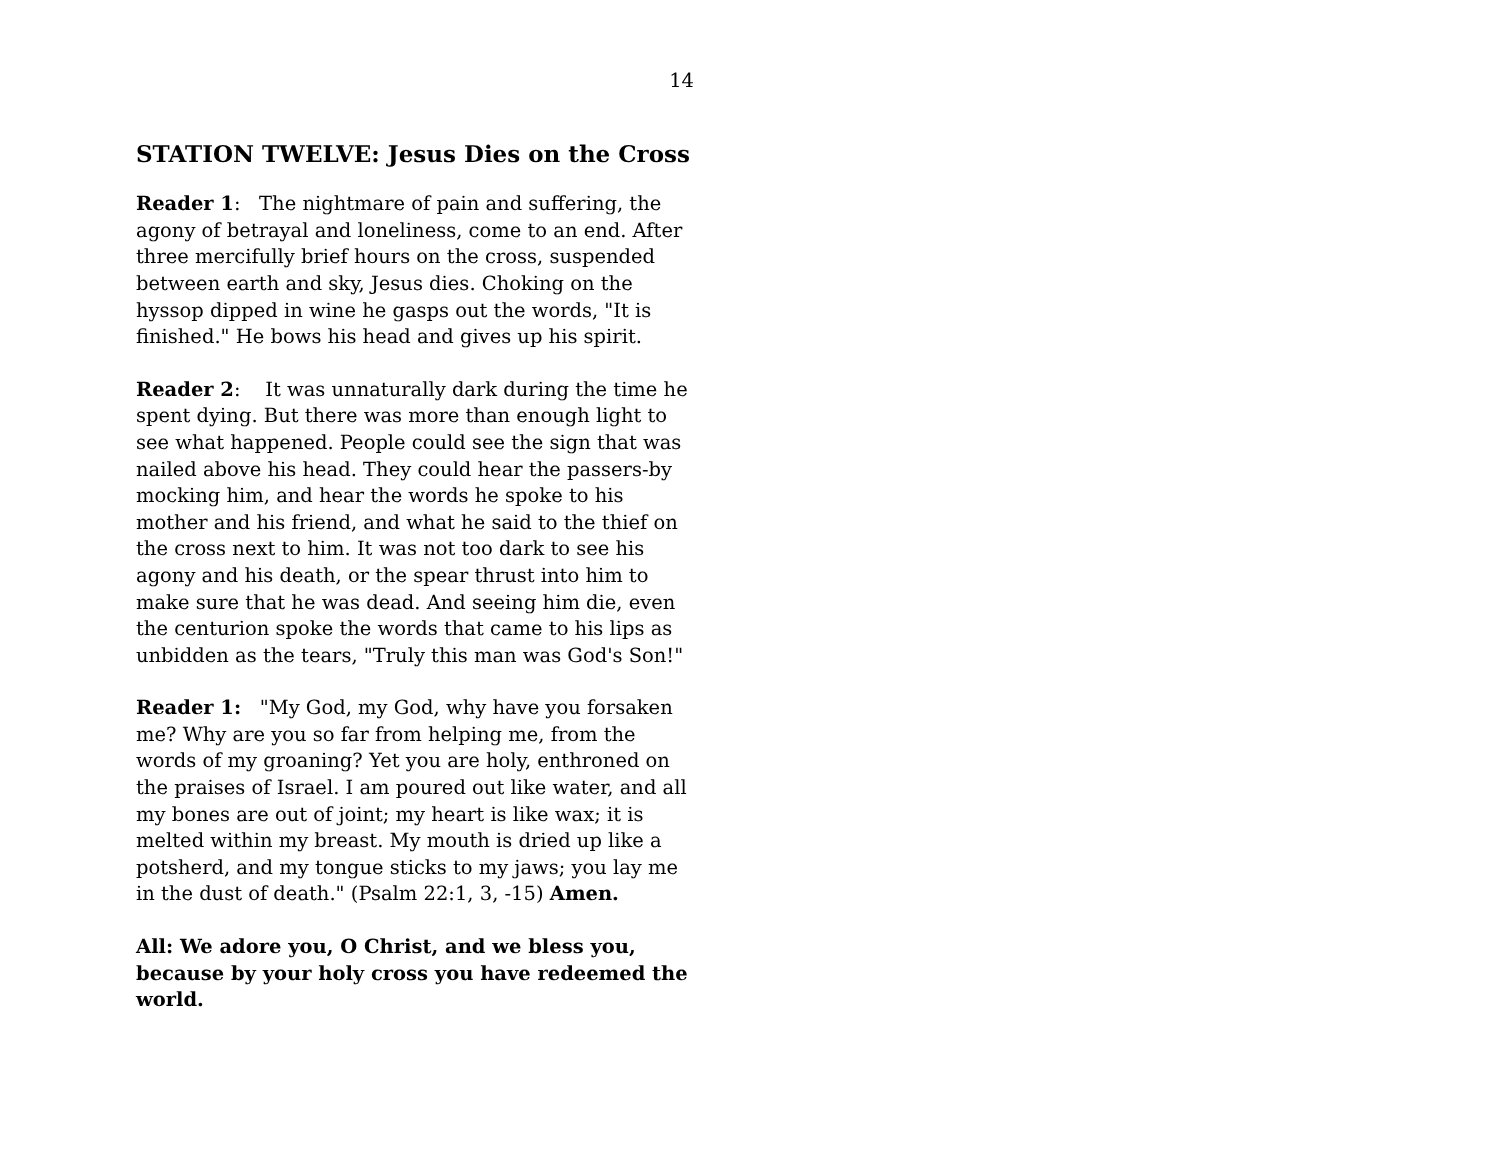14
STATION TWELVE: Jesus Dies on the Cross
Reader 1: The nightmare of pain and suffering, the agony of betrayal and loneliness, come to an end. After three mercifully brief hours on the cross, suspended between earth and sky, Jesus dies. Choking on the hyssop dipped in wine he gasps out the words, "It is finished." He bows his head and gives up his spirit.
Reader 2: It was unnaturally dark during the time he spent dying. But there was more than enough light to see what happened. People could see the sign that was nailed above his head. They could hear the passers-by mocking him, and hear the words he spoke to his mother and his friend, and what he said to the thief on the cross next to him. It was not too dark to see his agony and his death, or the spear thrust into him to make sure that he was dead. And seeing him die, even the centurion spoke the words that came to his lips as unbidden as the tears, "Truly this man was God's Son!"
Reader 1: "My God, my God, why have you forsaken me? Why are you so far from helping me, from the words of my groaning? Yet you are holy, enthroned on the praises of Israel. I am poured out like water, and all my bones are out of joint; my heart is like wax; it is melted within my breast. My mouth is dried up like a potsherd, and my tongue sticks to my jaws; you lay me in the dust of death." (Psalm 22:1, 3, -15) Amen.
All: We adore you, O Christ, and we bless you, because by your holy cross you have redeemed the world.